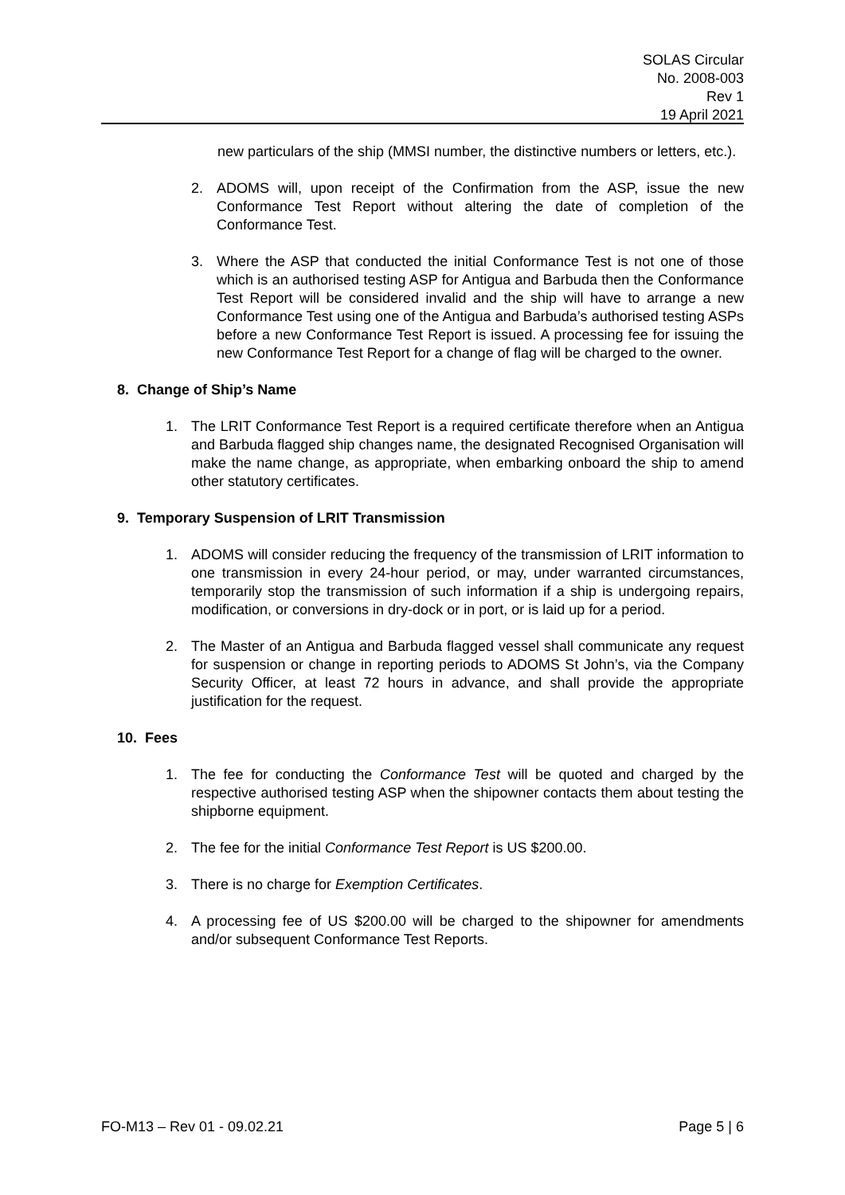SOLAS Circular
No. 2008-003
Rev 1
19 April 2021
new particulars of the ship (MMSI number, the distinctive numbers or letters, etc.).
2. ADOMS will, upon receipt of the Confirmation from the ASP, issue the new Conformance Test Report without altering the date of completion of the Conformance Test.
3. Where the ASP that conducted the initial Conformance Test is not one of those which is an authorised testing ASP for Antigua and Barbuda then the Conformance Test Report will be considered invalid and the ship will have to arrange a new Conformance Test using one of the Antigua and Barbuda’s authorised testing ASPs before a new Conformance Test Report is issued. A processing fee for issuing the new Conformance Test Report for a change of flag will be charged to the owner.
8. Change of Ship’s Name
1. The LRIT Conformance Test Report is a required certificate therefore when an Antigua and Barbuda flagged ship changes name, the designated Recognised Organisation will make the name change, as appropriate, when embarking onboard the ship to amend other statutory certificates.
9. Temporary Suspension of LRIT Transmission
1. ADOMS will consider reducing the frequency of the transmission of LRIT information to one transmission in every 24-hour period, or may, under warranted circumstances, temporarily stop the transmission of such information if a ship is undergoing repairs, modification, or conversions in dry-dock or in port, or is laid up for a period.
2. The Master of an Antigua and Barbuda flagged vessel shall communicate any request for suspension or change in reporting periods to ADOMS St John’s, via the Company Security Officer, at least 72 hours in advance, and shall provide the appropriate justification for the request.
10. Fees
1. The fee for conducting the Conformance Test will be quoted and charged by the respective authorised testing ASP when the shipowner contacts them about testing the shipborne equipment.
2. The fee for the initial Conformance Test Report is US $200.00.
3. There is no charge for Exemption Certificates.
4. A processing fee of US $200.00 will be charged to the shipowner for amendments and/or subsequent Conformance Test Reports.
FO-M13 – Rev 01 - 09.02.21 Page 5 | 6